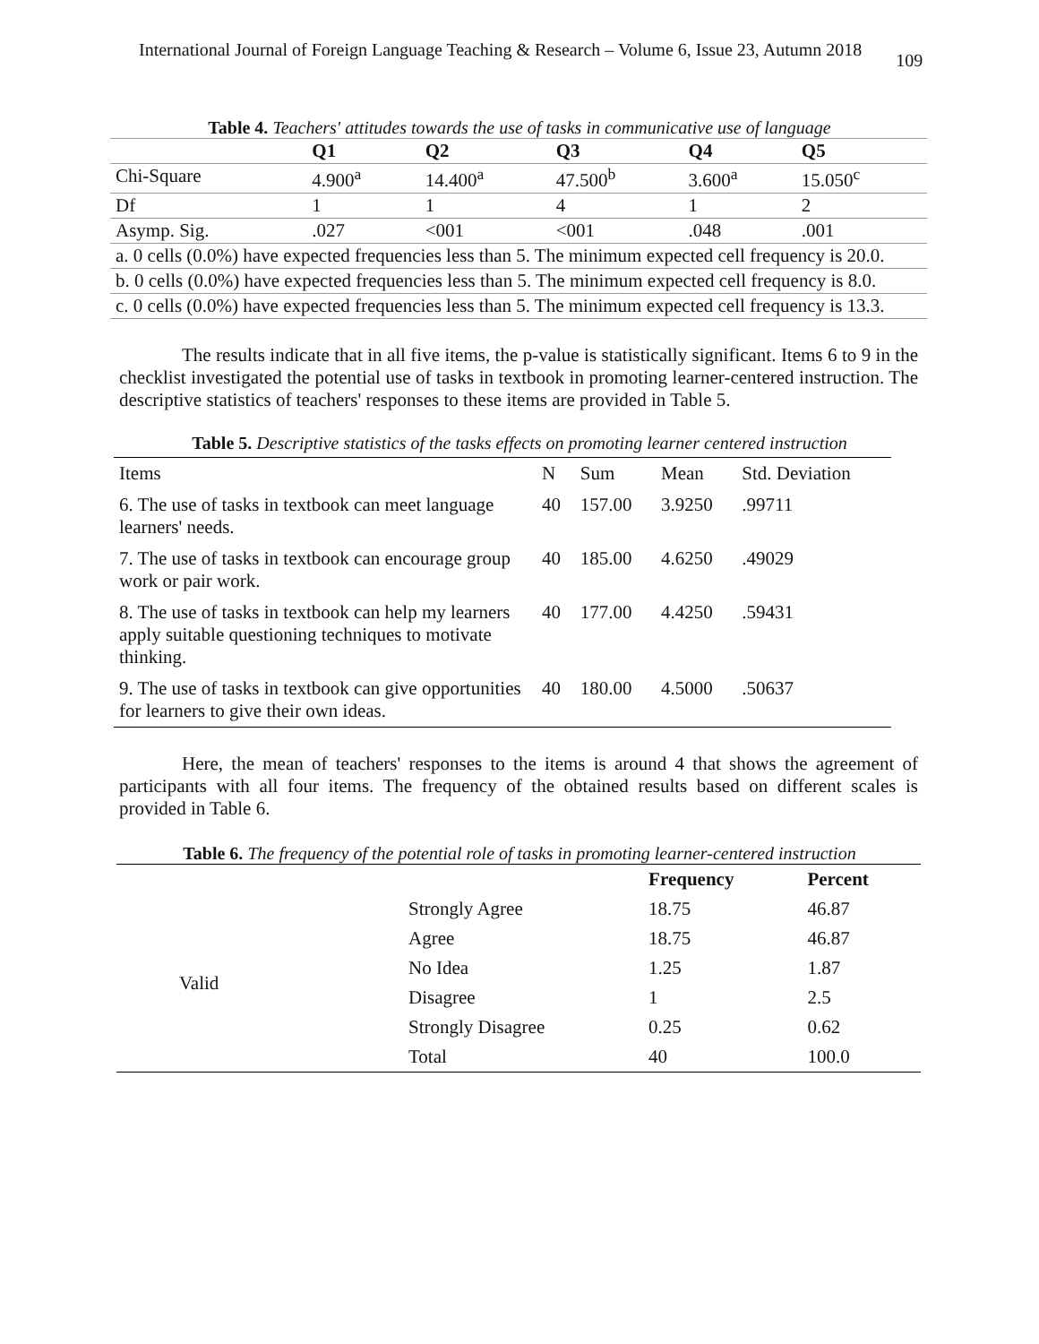International Journal of Foreign Language Teaching & Research – Volume 6, Issue 23, Autumn 2018 109
Table 4. Teachers' attitudes towards the use of tasks in communicative use of language
| | Q1 | Q2 | Q3 | Q4 | Q5 |
| --- | --- | --- | --- | --- | --- |
| Chi-Square | 4.900<sup>a</sup> | 14.400<sup>a</sup> | 47.500<sup>b</sup> | 3.600<sup>a</sup> | 15.050<sup>c</sup> |
| Df | 1 | 1 | 4 | 1 | 2 |
| Asymp. Sig. | .027 | <001 | <001 | .048 | .001 |
| a. 0 cells (0.0%) have expected frequencies less than 5. The minimum expected cell frequency is 20.0. | | | | | |
| b. 0 cells (0.0%) have expected frequencies less than 5. The minimum expected cell frequency is 8.0. | | | | | |
| c. 0 cells (0.0%) have expected frequencies less than 5. The minimum expected cell frequency is 13.3. | | | | | |
The results indicate that in all five items, the p-value is statistically significant. Items 6 to 9 in the checklist investigated the potential use of tasks in textbook in promoting learner-centered instruction. The descriptive statistics of teachers' responses to these items are provided in Table 5.
Table 5. Descriptive statistics of the tasks effects on promoting learner centered instruction
| Items | N | Sum | Mean | Std. Deviation |
| 6. The use of tasks in textbook can meet language learners' needs. | 40 | 157.00 | 3.9250 | .99711 |
| 7. The use of tasks in textbook can encourage group work or pair work. | 40 | 185.00 | 4.6250 | .49029 |
| 8. The use of tasks in textbook can help my learners apply suitable questioning techniques to motivate thinking. | 40 | 177.00 | 4.4250 | .59431 |
| 9. The use of tasks in textbook can give opportunities for learners to give their own ideas. | 40 | 180.00 | 4.5000 | .50637 |
Here, the mean of teachers' responses to the items is around 4 that shows the agreement of participants with all four items. The frequency of the obtained results based on different scales is provided in Table 6.
Table 6. The frequency of the potential role of tasks in promoting learner-centered instruction
| | | Frequency | Percent |
| --- | --- | --- | --- |
| Valid | Strongly Agree | 18.75 | 46.87 |
| | Agree | 18.75 | 46.87 |
| | No Idea | 1.25 | 1.87 |
| | Disagree | 1 | 2.5 |
| | Strongly Disagree | 0.25 | 0.62 |
| | Total | 40 | 100.0 |